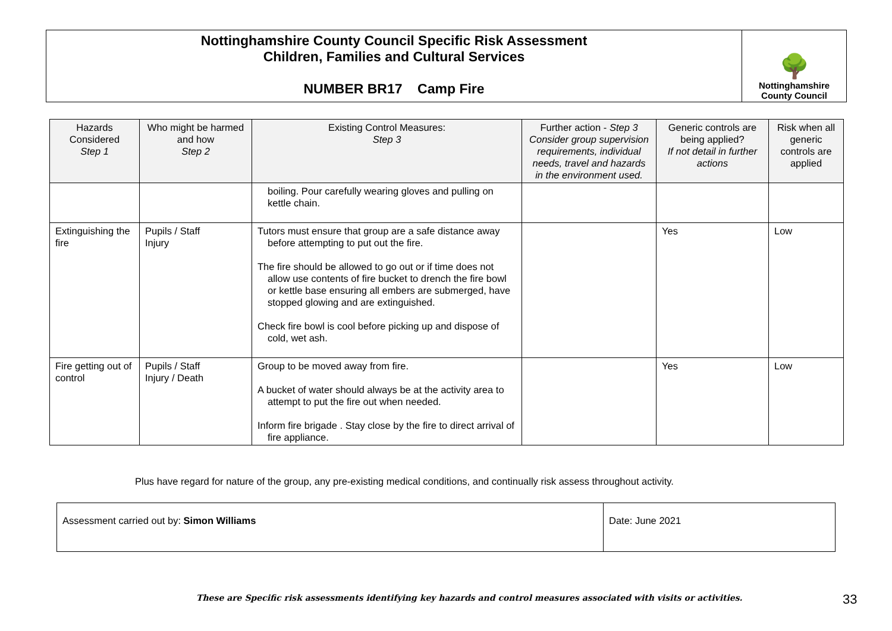Nottinghamshire County Council Specific Risk Assessment
Children, Families and Cultural Services
NUMBER BR17 Camp Fire
🌳
Nottinghamshire
County Council
| Hazards Considered Step 1 | Who might be harmed and how Step 2 | Existing Control Measures: Step 3 | Further action - Step 3 Consider group supervision requirements, individual needs, travel and hazards in the environment used. | Generic controls are being applied? If not detail in further actions | Risk when all generic controls are applied |
| --- | --- | --- | --- | --- | --- |
| | | boiling. Pour carefully wearing gloves and pulling on kettle chain. | | | |
| Extinguishing the fire | Pupils / Staff Injury | Tutors must ensure that group are a safe distance away before attempting to put out the fire. The fire should be allowed to go out or if time does not allow use contents of fire bucket to drench the fire bowl or kettle base ensuring all embers are submerged, have stopped glowing and are extinguished. Check fire bowl is cool before picking up and dispose of cold, wet ash. | | Yes | Low |
| Fire getting out of control | Pupils / Staff Injury / Death | Group to be moved away from fire. A bucket of water should always be at the activity area to attempt to put the fire out when needed. Inform fire brigade . Stay close by the fire to direct arrival of fire appliance. | | Yes | Low |
Plus have regard for nature of the group, any pre-existing medical conditions, and continually risk assess throughout activity.
| Assessment carried out by: Simon Williams | Date: June 2021 |
These are Specific risk assessments identifying key hazards and control measures associated with visits or activities.
33